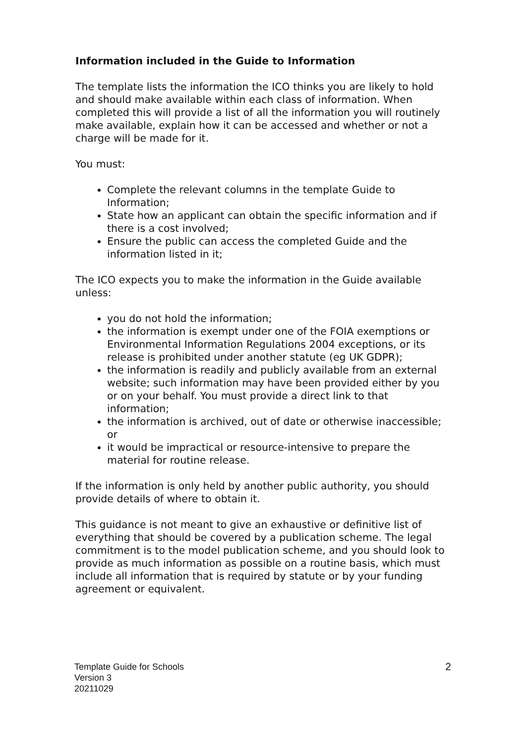Information included in the Guide to Information
The template lists the information the ICO thinks you are likely to hold and should make available within each class of information. When completed this will provide a list of all the information you will routinely make available, explain how it can be accessed and whether or not a charge will be made for it.
You must:
Complete the relevant columns in the template Guide to Information;
State how an applicant can obtain the specific information and if there is a cost involved;
Ensure the public can access the completed Guide and the information listed in it;
The ICO expects you to make the information in the Guide available unless:
you do not hold the information;
the information is exempt under one of the FOIA exemptions or Environmental Information Regulations 2004 exceptions, or its release is prohibited under another statute (eg UK GDPR);
the information is readily and publicly available from an external website; such information may have been provided either by you or on your behalf. You must provide a direct link to that information;
the information is archived, out of date or otherwise inaccessible; or
it would be impractical or resource-intensive to prepare the material for routine release.
If the information is only held by another public authority, you should provide details of where to obtain it.
This guidance is not meant to give an exhaustive or definitive list of everything that should be covered by a publication scheme. The legal commitment is to the model publication scheme, and you should look to provide as much information as possible on a routine basis, which must include all information that is required by statute or by your funding agreement or equivalent.
Template Guide for Schools
Version 3
20211029
2